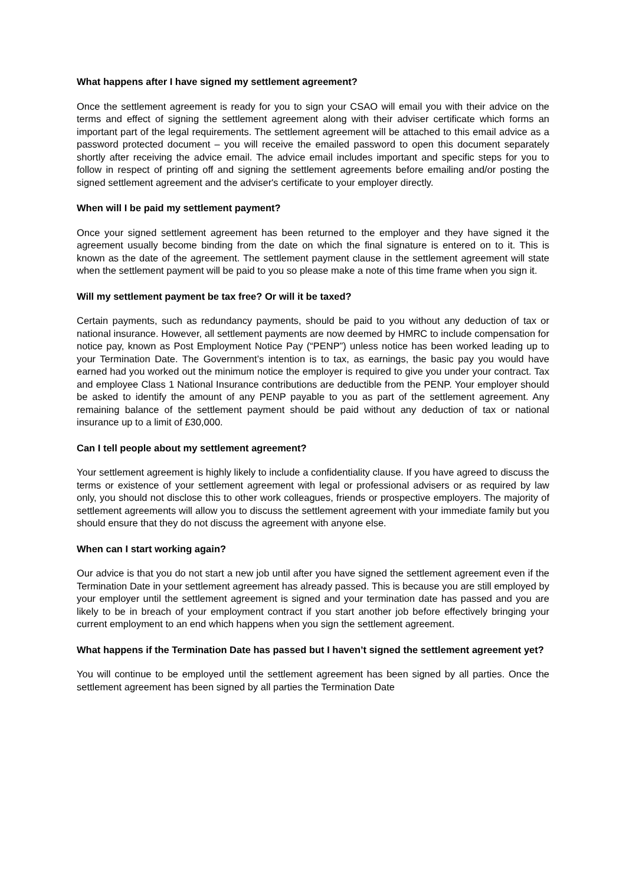What happens after I have signed my settlement agreement?
Once the settlement agreement is ready for you to sign your CSAO will email you with their advice on the terms and effect of signing the settlement agreement along with their adviser certificate which forms an important part of the legal requirements. The settlement agreement will be attached to this email advice as a password protected document – you will receive the emailed password to open this document separately shortly after receiving the advice email. The advice email includes important and specific steps for you to follow in respect of printing off and signing the settlement agreements before emailing and/or posting the signed settlement agreement and the adviser's certificate to your employer directly.
When will I be paid my settlement payment?
Once your signed settlement agreement has been returned to the employer and they have signed it the agreement usually become binding from the date on which the final signature is entered on to it. This is known as the date of the agreement. The settlement payment clause in the settlement agreement will state when the settlement payment will be paid to you so please make a note of this time frame when you sign it.
Will my settlement payment be tax free? Or will it be taxed?
Certain payments, such as redundancy payments, should be paid to you without any deduction of tax or national insurance. However, all settlement payments are now deemed by HMRC to include compensation for notice pay, known as Post Employment Notice Pay (“PENP”) unless notice has been worked leading up to your Termination Date. The Government’s intention is to tax, as earnings, the basic pay you would have earned had you worked out the minimum notice the employer is required to give you under your contract. Tax and employee Class 1 National Insurance contributions are deductible from the PENP. Your employer should be asked to identify the amount of any PENP payable to you as part of the settlement agreement. Any remaining balance of the settlement payment should be paid without any deduction of tax or national insurance up to a limit of £30,000.
Can I tell people about my settlement agreement?
Your settlement agreement is highly likely to include a confidentiality clause. If you have agreed to discuss the terms or existence of your settlement agreement with legal or professional advisers or as required by law only, you should not disclose this to other work colleagues, friends or prospective employers. The majority of settlement agreements will allow you to discuss the settlement agreement with your immediate family but you should ensure that they do not discuss the agreement with anyone else.
When can I start working again?
Our advice is that you do not start a new job until after you have signed the settlement agreement even if the Termination Date in your settlement agreement has already passed. This is because you are still employed by your employer until the settlement agreement is signed and your termination date has passed and you are likely to be in breach of your employment contract if you start another job before effectively bringing your current employment to an end which happens when you sign the settlement agreement.
What happens if the Termination Date has passed but I haven’t signed the settlement agreement yet?
You will continue to be employed until the settlement agreement has been signed by all parties. Once the settlement agreement has been signed by all parties the Termination Date